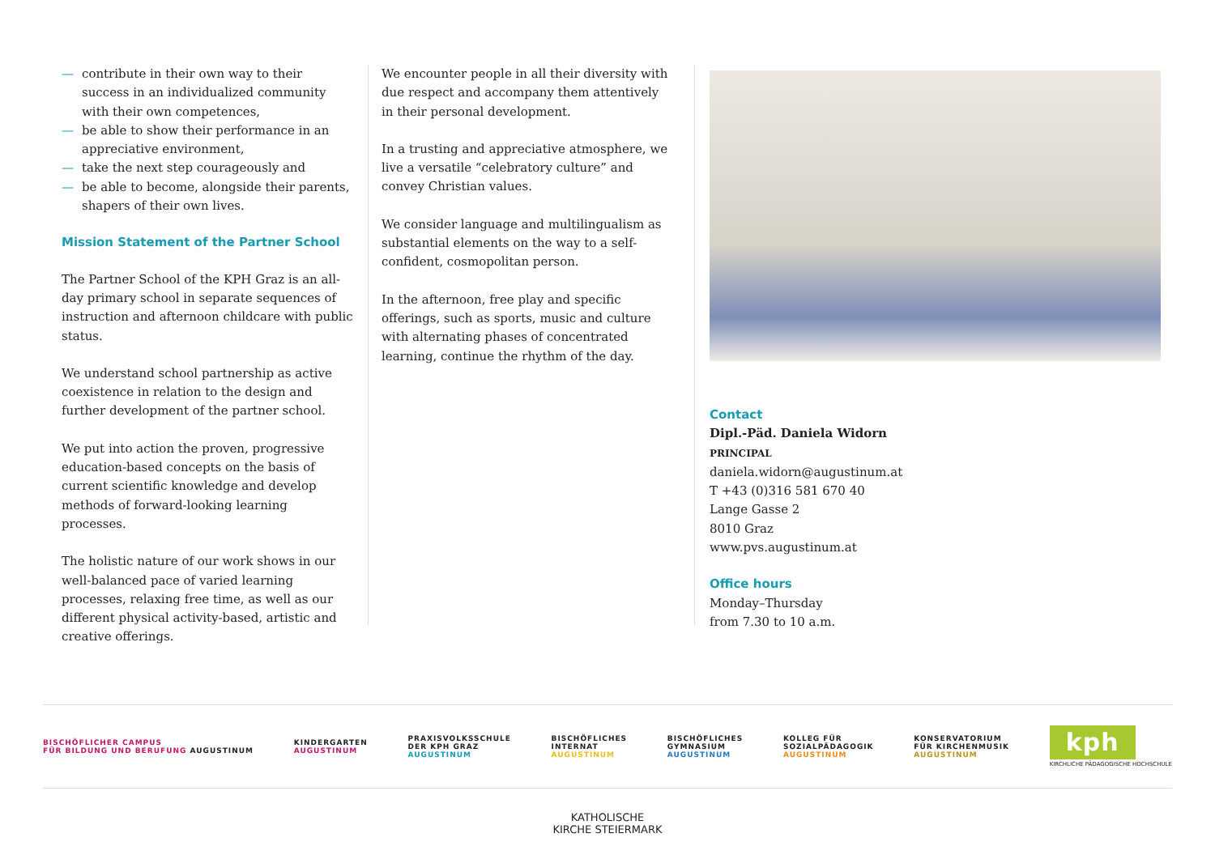— contribute in their own way to their success in an individualized community with their own competences,
— be able to show their performance in an appreciative environment,
— take the next step courageously and
— be able to become, alongside their parents, shapers of their own lives.
Mission Statement of the Partner School
The Partner School of the KPH Graz is an all-day primary school in separate sequences of instruction and afternoon childcare with public status.
We understand school partnership as active coexistence in relation to the design and further development of the partner school.
We put into action the proven, progressive education-based concepts on the basis of current scientific knowledge and develop methods of forward-looking learning processes.
The holistic nature of our work shows in our well-balanced pace of varied learning processes, relaxing free time, as well as our different physical activity-based, artistic and creative offerings.
We encounter people in all their diversity with due respect and accompany them attentively in their personal development.
In a trusting and appreciative atmosphere, we live a versatile “celebratory culture” and convey Christian values.
We consider language and multilingualism as substantial elements on the way to a self-confident, cosmopolitan person.
In the afternoon, free play and specific offerings, such as sports, music and culture with alternating phases of concentrated learning, continue the rhythm of the day.
Contact
Dipl.-Päd. Daniela Widorn
PRINCIPAL
daniela.widorn@augustinum.at
T +43 (0)316 581 670 40
Lange Gasse 2
8010 Graz
www.pvs.augustinum.at
Office hours
Monday–Thursday
from 7.30 to 10 a.m.
BISCHÖFLICHER CAMPUS
FÜR BILDUNG UND BERUFUNG AUGUSTINUM
KINDERGARTEN
AUGUSTINUM
PRAXISVOLKSSCHULE
DER KPH GRAZ
AUGUSTINUM
BISCHÖFLICHES
INTERNAT
AUGUSTINUM
BISCHÖFLICHES
GYMNASIUM
AUGUSTINUM
KOLLEG FÜR
SOZIALPÄDAGOGIK
AUGUSTINUM
KONSERVATORIUM
FÜR KIRCHENMUSIK
AUGUSTINUM
kph
KIRCHLICHE PÄDAGOGISCHE HOCHSCHULE
KATHOLISCHE
KIRCHE STEIERMARK